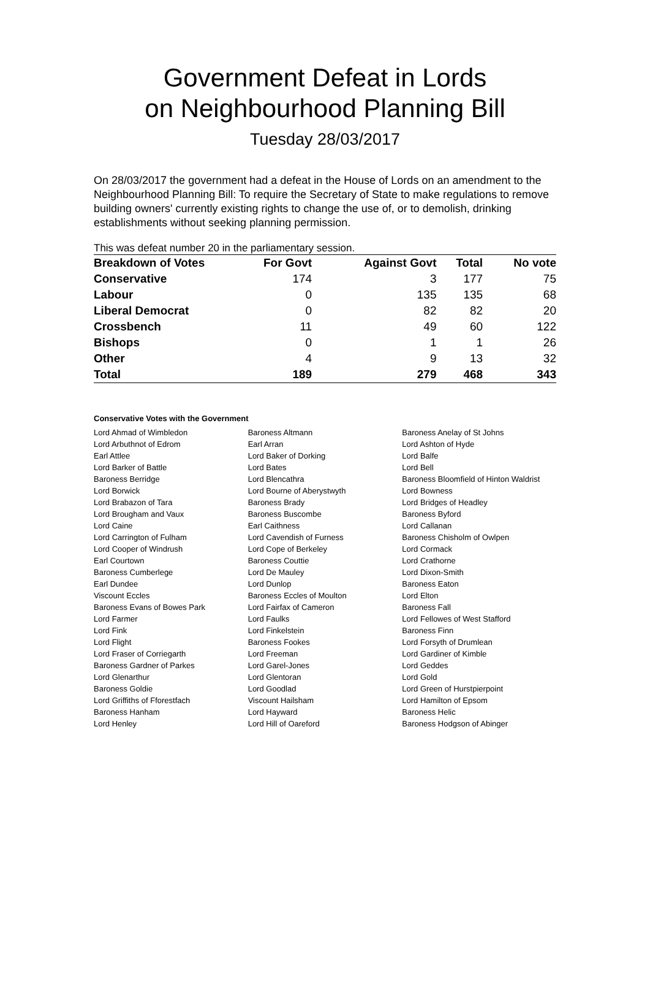Government Defeat in Lords
on Neighbourhood Planning Bill
Tuesday 28/03/2017
On 28/03/2017 the government had a defeat in the House of Lords on an amendment to the Neighbourhood Planning Bill: To require the Secretary of State to make regulations to remove building owners' currently existing rights to change the use of, or to demolish, drinking establishments without seeking planning permission.
This was defeat number 20 in the parliamentary session.
| Breakdown of Votes | For Govt | Against Govt | Total | No vote |
| --- | --- | --- | --- | --- |
| Conservative | 174 | 3 | 177 | 75 |
| Labour | 0 | 135 | 135 | 68 |
| Liberal Democrat | 0 | 82 | 82 | 20 |
| Crossbench | 11 | 49 | 60 | 122 |
| Bishops | 0 | 1 | 1 | 26 |
| Other | 4 | 9 | 13 | 32 |
| Total | 189 | 279 | 468 | 343 |
Conservative Votes with the Government
| Lord Ahmad of Wimbledon | Baroness Altmann | Baroness Anelay of St Johns |
| Lord Arbuthnot of Edrom | Earl Arran | Lord Ashton of Hyde |
| Earl Attlee | Lord Baker of Dorking | Lord Balfe |
| Lord Barker of Battle | Lord Bates | Lord Bell |
| Baroness Berridge | Lord Blencathra | Baroness Bloomfield of Hinton Waldrist |
| Lord Borwick | Lord Bourne of Aberystwyth | Lord Bowness |
| Lord Brabazon of Tara | Baroness Brady | Lord Bridges of Headley |
| Lord Brougham and Vaux | Baroness Buscombe | Baroness Byford |
| Lord Caine | Earl Caithness | Lord Callanan |
| Lord Carrington of Fulham | Lord Cavendish of Furness | Baroness Chisholm of Owlpen |
| Lord Cooper of Windrush | Lord Cope of Berkeley | Lord Cormack |
| Earl Courtown | Baroness Couttie | Lord Crathorne |
| Baroness Cumberlege | Lord De Mauley | Lord Dixon-Smith |
| Earl Dundee | Lord Dunlop | Baroness Eaton |
| Viscount Eccles | Baroness Eccles of Moulton | Lord Elton |
| Baroness Evans of Bowes Park | Lord Fairfax of Cameron | Baroness Fall |
| Lord Farmer | Lord Faulks | Lord Fellowes of West Stafford |
| Lord Fink | Lord Finkelstein | Baroness Finn |
| Lord Flight | Baroness Fookes | Lord Forsyth of Drumlean |
| Lord Fraser of Corriegarth | Lord Freeman | Lord Gardiner of Kimble |
| Baroness Gardner of Parkes | Lord Garel-Jones | Lord Geddes |
| Lord Glenarthur | Lord Glentoran | Lord Gold |
| Baroness Goldie | Lord Goodlad | Lord Green of Hurstpierpoint |
| Lord Griffiths of Fforestfach | Viscount Hailsham | Lord Hamilton of Epsom |
| Baroness Hanham | Lord Hayward | Baroness Helic |
| Lord Henley | Lord Hill of Oareford | Baroness Hodgson of Abinger |